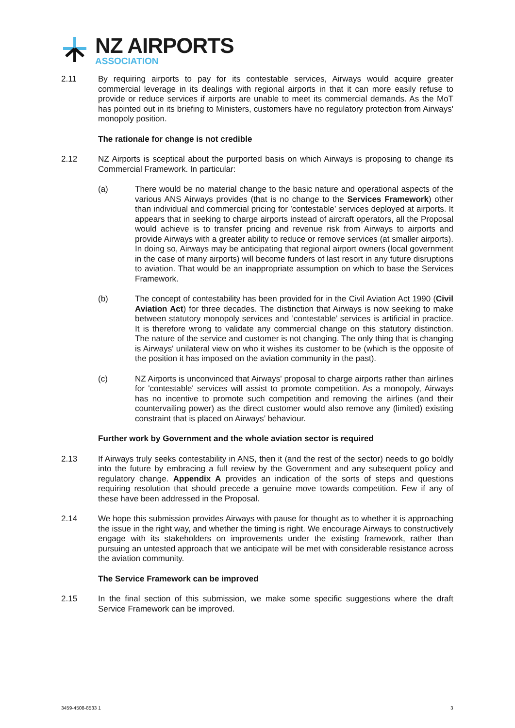NZ AIRPORTS
ASSOCIATION
2.11 By requiring airports to pay for its contestable services, Airways would acquire greater commercial leverage in its dealings with regional airports in that it can more easily refuse to provide or reduce services if airports are unable to meet its commercial demands. As the MoT has pointed out in its briefing to Ministers, customers have no regulatory protection from Airways' monopoly position.
The rationale for change is not credible
2.12 NZ Airports is sceptical about the purported basis on which Airways is proposing to change its Commercial Framework. In particular:
(a) There would be no material change to the basic nature and operational aspects of the various ANS Airways provides (that is no change to the Services Framework) other than individual and commercial pricing for ’contestable’ services deployed at airports. It appears that in seeking to charge airports instead of aircraft operators, all the Proposal would achieve is to transfer pricing and revenue risk from Airways to airports and provide Airways with a greater ability to reduce or remove services (at smaller airports). In doing so, Airways may be anticipating that regional airport owners (local government in the case of many airports) will become funders of last resort in any future disruptions to aviation. That would be an inappropriate assumption on which to base the Services Framework.
(b) The concept of contestability has been provided for in the Civil Aviation Act 1990 (Civil Aviation Act) for three decades. The distinction that Airways is now seeking to make between statutory monopoly services and ’contestable’ services is artificial in practice. It is therefore wrong to validate any commercial change on this statutory distinction. The nature of the service and customer is not changing. The only thing that is changing is Airways' unilateral view on who it wishes its customer to be (which is the opposite of the position it has imposed on the aviation community in the past).
(c) NZ Airports is unconvinced that Airways' proposal to charge airports rather than airlines for 'contestable' services will assist to promote competition. As a monopoly, Airways has no incentive to promote such competition and removing the airlines (and their countervailing power) as the direct customer would also remove any (limited) existing constraint that is placed on Airways’ behaviour.
Further work by Government and the whole aviation sector is required
2.13 If Airways truly seeks contestability in ANS, then it (and the rest of the sector) needs to go boldly into the future by embracing a full review by the Government and any subsequent policy and regulatory change. Appendix A provides an indication of the sorts of steps and questions requiring resolution that should precede a genuine move towards competition. Few if any of these have been addressed in the Proposal.
2.14 We hope this submission provides Airways with pause for thought as to whether it is approaching the issue in the right way, and whether the timing is right. We encourage Airways to constructively engage with its stakeholders on improvements under the existing framework, rather than pursuing an untested approach that we anticipate will be met with considerable resistance across the aviation community.
The Service Framework can be improved
2.15 In the final section of this submission, we make some specific suggestions where the draft Service Framework can be improved.
3459-4508-8533 1 3